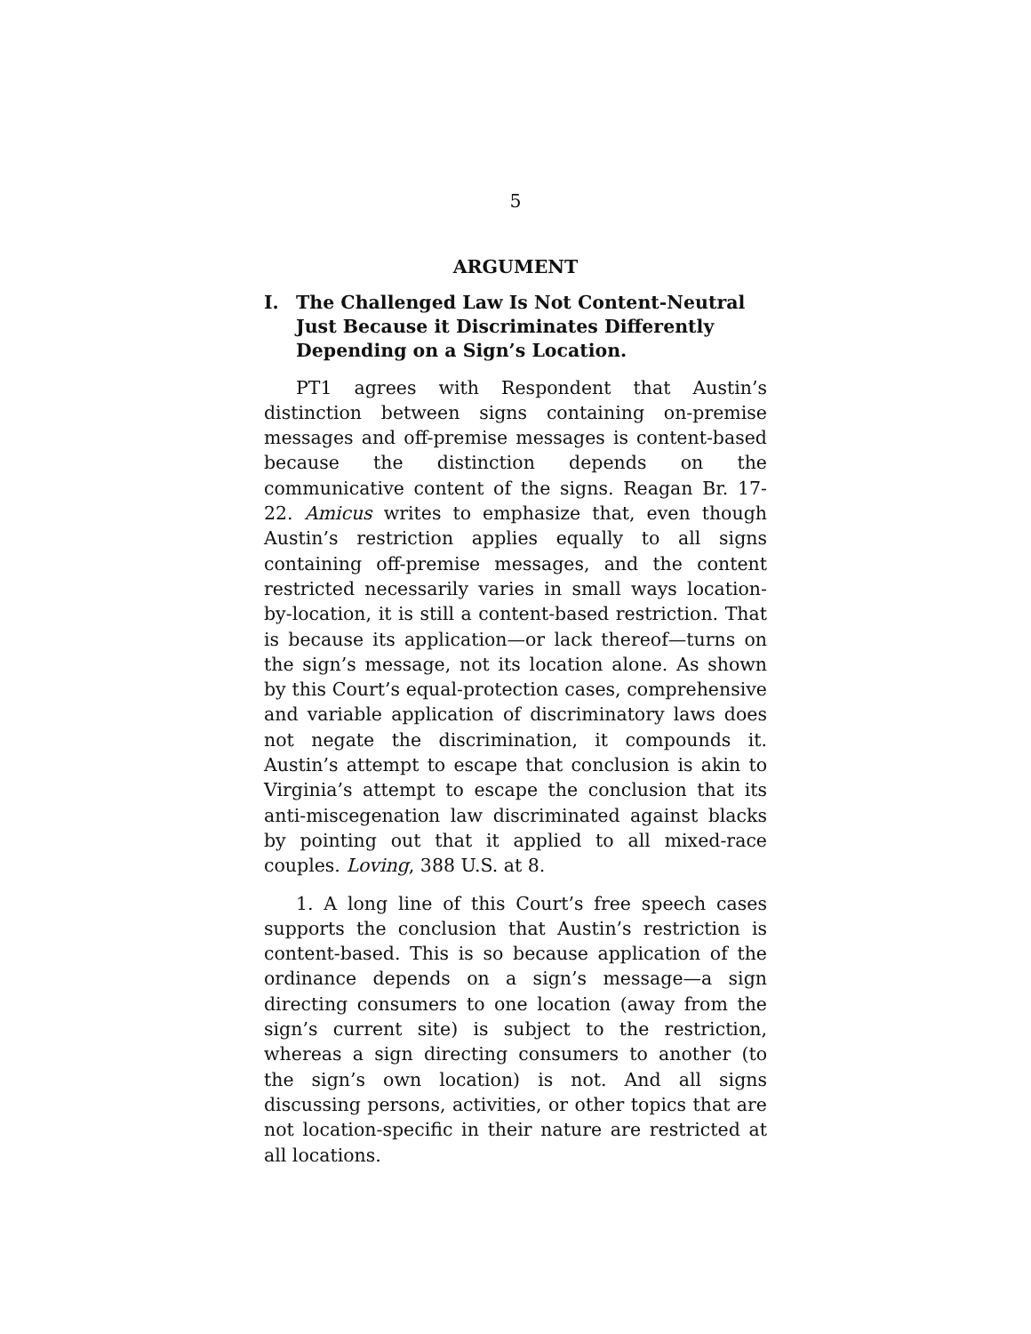5
ARGUMENT
I. The Challenged Law Is Not Content-Neutral Just Because it Discriminates Differently Depending on a Sign’s Location.
PT1 agrees with Respondent that Austin’s distinction between signs containing on-premise messages and off-premise messages is content-based because the distinction depends on the communicative content of the signs. Reagan Br. 17-22. Amicus writes to emphasize that, even though Austin’s restriction applies equally to all signs containing off-premise messages, and the content restricted necessarily varies in small ways location-by-location, it is still a content-based restriction. That is because its application—or lack thereof—turns on the sign’s message, not its location alone. As shown by this Court’s equal-protection cases, comprehensive and variable application of discriminatory laws does not negate the discrimination, it compounds it. Austin’s attempt to escape that conclusion is akin to Virginia’s attempt to escape the conclusion that its anti-miscegenation law discriminated against blacks by pointing out that it applied to all mixed-race couples. Loving, 388 U.S. at 8.
1. A long line of this Court’s free speech cases supports the conclusion that Austin’s restriction is content-based. This is so because application of the ordinance depends on a sign’s message—a sign directing consumers to one location (away from the sign’s current site) is subject to the restriction, whereas a sign directing consumers to another (to the sign’s own location) is not. And all signs discussing persons, activities, or other topics that are not location-specific in their nature are restricted at all locations.